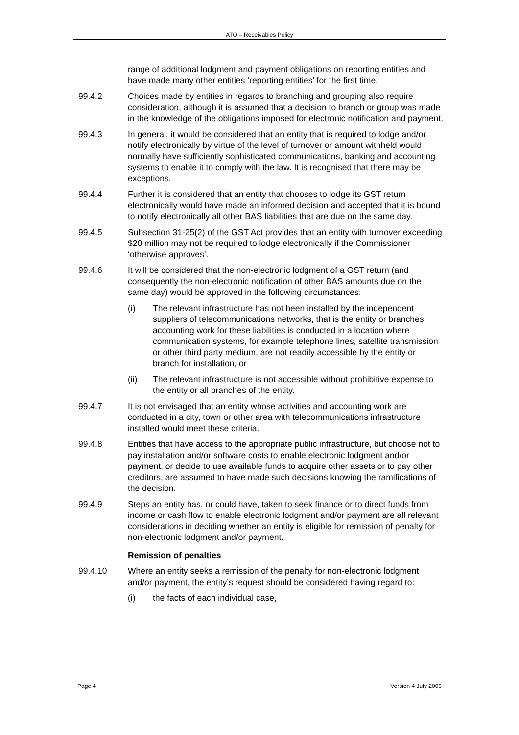ATO – Receivables Policy
range of additional lodgment and payment obligations on reporting entities and have made many other entities ‘reporting entities’ for the first time.
99.4.2 Choices made by entities in regards to branching and grouping also require consideration, although it is assumed that a decision to branch or group was made in the knowledge of the obligations imposed for electronic notification and payment.
99.4.3 In general, it would be considered that an entity that is required to lodge and/or notify electronically by virtue of the level of turnover or amount withheld would normally have sufficiently sophisticated communications, banking and accounting systems to enable it to comply with the law. It is recognised that there may be exceptions.
99.4.4 Further it is considered that an entity that chooses to lodge its GST return electronically would have made an informed decision and accepted that it is bound to notify electronically all other BAS liabilities that are due on the same day.
99.4.5 Subsection 31-25(2) of the GST Act provides that an entity with turnover exceeding $20 million may not be required to lodge electronically if the Commissioner ‘otherwise approves’.
99.4.6 It will be considered that the non-electronic lodgment of a GST return (and consequently the non-electronic notification of other BAS amounts due on the same day) would be approved in the following circumstances:
(i) The relevant infrastructure has not been installed by the independent suppliers of telecommunications networks, that is the entity or branches accounting work for these liabilities is conducted in a location where communication systems, for example telephone lines, satellite transmission or other third party medium, are not readily accessible by the entity or branch for installation, or
(ii) The relevant infrastructure is not accessible without prohibitive expense to the entity or all branches of the entity.
99.4.7 It is not envisaged that an entity whose activities and accounting work are conducted in a city, town or other area with telecommunications infrastructure installed would meet these criteria.
99.4.8 Entities that have access to the appropriate public infrastructure, but choose not to pay installation and/or software costs to enable electronic lodgment and/or payment, or decide to use available funds to acquire other assets or to pay other creditors, are assumed to have made such decisions knowing the ramifications of the decision.
99.4.9 Steps an entity has, or could have, taken to seek finance or to direct funds from income or cash flow to enable electronic lodgment and/or payment are all relevant considerations in deciding whether an entity is eligible for remission of penalty for non-electronic lodgment and/or payment.
Remission of penalties
99.4.10 Where an entity seeks a remission of the penalty for non-electronic lodgment and/or payment, the entity’s request should be considered having regard to:
(i) the facts of each individual case,
Page 4 Version 4 July 2006